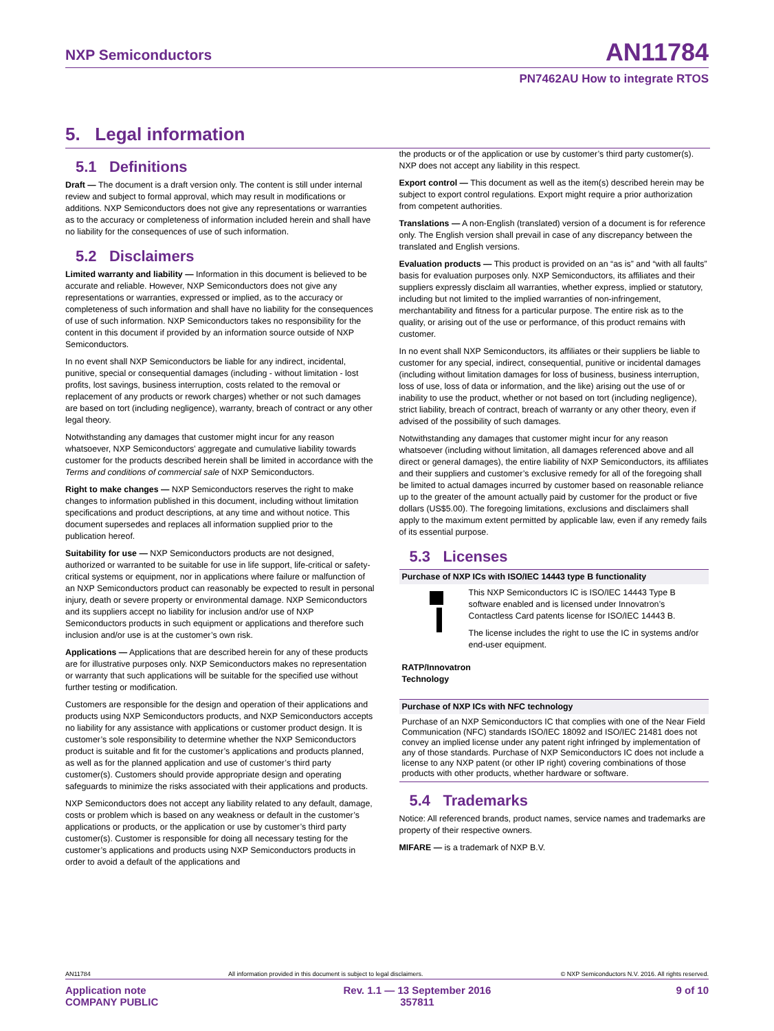NXP Semiconductors AN11784
PN7462AU How to integrate RTOS
5. Legal information
5.1 Definitions
Draft — The document is a draft version only. The content is still under internal review and subject to formal approval, which may result in modifications or additions. NXP Semiconductors does not give any representations or warranties as to the accuracy or completeness of information included herein and shall have no liability for the consequences of use of such information.
5.2 Disclaimers
Limited warranty and liability — Information in this document is believed to be accurate and reliable. However, NXP Semiconductors does not give any representations or warranties, expressed or implied, as to the accuracy or completeness of such information and shall have no liability for the consequences of use of such information. NXP Semiconductors takes no responsibility for the content in this document if provided by an information source outside of NXP Semiconductors.
In no event shall NXP Semiconductors be liable for any indirect, incidental, punitive, special or consequential damages (including - without limitation - lost profits, lost savings, business interruption, costs related to the removal or replacement of any products or rework charges) whether or not such damages are based on tort (including negligence), warranty, breach of contract or any other legal theory.
Notwithstanding any damages that customer might incur for any reason whatsoever, NXP Semiconductors’ aggregate and cumulative liability towards customer for the products described herein shall be limited in accordance with the Terms and conditions of commercial sale of NXP Semiconductors.
Right to make changes — NXP Semiconductors reserves the right to make changes to information published in this document, including without limitation specifications and product descriptions, at any time and without notice. This document supersedes and replaces all information supplied prior to the publication hereof.
Suitability for use — NXP Semiconductors products are not designed, authorized or warranted to be suitable for use in life support, life-critical or safety-critical systems or equipment, nor in applications where failure or malfunction of an NXP Semiconductors product can reasonably be expected to result in personal injury, death or severe property or environmental damage. NXP Semiconductors and its suppliers accept no liability for inclusion and/or use of NXP Semiconductors products in such equipment or applications and therefore such inclusion and/or use is at the customer’s own risk.
Applications — Applications that are described herein for any of these products are for illustrative purposes only. NXP Semiconductors makes no representation or warranty that such applications will be suitable for the specified use without further testing or modification.
Customers are responsible for the design and operation of their applications and products using NXP Semiconductors products, and NXP Semiconductors accepts no liability for any assistance with applications or customer product design. It is customer’s sole responsibility to determine whether the NXP Semiconductors product is suitable and fit for the customer’s applications and products planned, as well as for the planned application and use of customer’s third party customer(s). Customers should provide appropriate design and operating safeguards to minimize the risks associated with their applications and products.
NXP Semiconductors does not accept any liability related to any default, damage, costs or problem which is based on any weakness or default in the customer’s applications or products, or the application or use by customer’s third party customer(s). Customer is responsible for doing all necessary testing for the customer’s applications and products using NXP Semiconductors products in order to avoid a default of the applications and
the products or of the application or use by customer’s third party customer(s). NXP does not accept any liability in this respect.
Export control — This document as well as the item(s) described herein may be subject to export control regulations. Export might require a prior authorization from competent authorities.
Translations — A non-English (translated) version of a document is for reference only. The English version shall prevail in case of any discrepancy between the translated and English versions.
Evaluation products — This product is provided on an “as is” and “with all faults” basis for evaluation purposes only. NXP Semiconductors, its affiliates and their suppliers expressly disclaim all warranties, whether express, implied or statutory, including but not limited to the implied warranties of non-infringement, merchantability and fitness for a particular purpose. The entire risk as to the quality, or arising out of the use or performance, of this product remains with customer.
In no event shall NXP Semiconductors, its affiliates or their suppliers be liable to customer for any special, indirect, consequential, punitive or incidental damages (including without limitation damages for loss of business, business interruption, loss of use, loss of data or information, and the like) arising out the use of or inability to use the product, whether or not based on tort (including negligence), strict liability, breach of contract, breach of warranty or any other theory, even if advised of the possibility of such damages.
Notwithstanding any damages that customer might incur for any reason whatsoever (including without limitation, all damages referenced above and all direct or general damages), the entire liability of NXP Semiconductors, its affiliates and their suppliers and customer’s exclusive remedy for all of the foregoing shall be limited to actual damages incurred by customer based on reasonable reliance up to the greater of the amount actually paid by customer for the product or five dollars (US$5.00). The foregoing limitations, exclusions and disclaimers shall apply to the maximum extent permitted by applicable law, even if any remedy fails of its essential purpose.
5.3 Licenses
Purchase of NXP ICs with ISO/IEC 14443 type B functionality
This NXP Semiconductors IC is ISO/IEC 14443 Type B software enabled and is licensed under Innovatron’s Contactless Card patents license for ISO/IEC 14443 B.
The license includes the right to use the IC in systems and/or end-user equipment.
RATP/Innovatron
Technology
Purchase of NXP ICs with NFC technology
Purchase of an NXP Semiconductors IC that complies with one of the Near Field Communication (NFC) standards ISO/IEC 18092 and ISO/IEC 21481 does not convey an implied license under any patent right infringed by implementation of any of those standards. Purchase of NXP Semiconductors IC does not include a license to any NXP patent (or other IP right) covering combinations of those products with other products, whether hardware or software.
5.4 Trademarks
Notice: All referenced brands, product names, service names and trademarks are property of their respective owners.
MIFARE — is a trademark of NXP B.V.
AN11784 All information provided in this document is subject to legal disclaimers. © NXP Semiconductors N.V. 2016. All rights reserved.
Application note
COMPANY PUBLIC Rev. 1.1 — 13 September 2016
357811 9 of 10